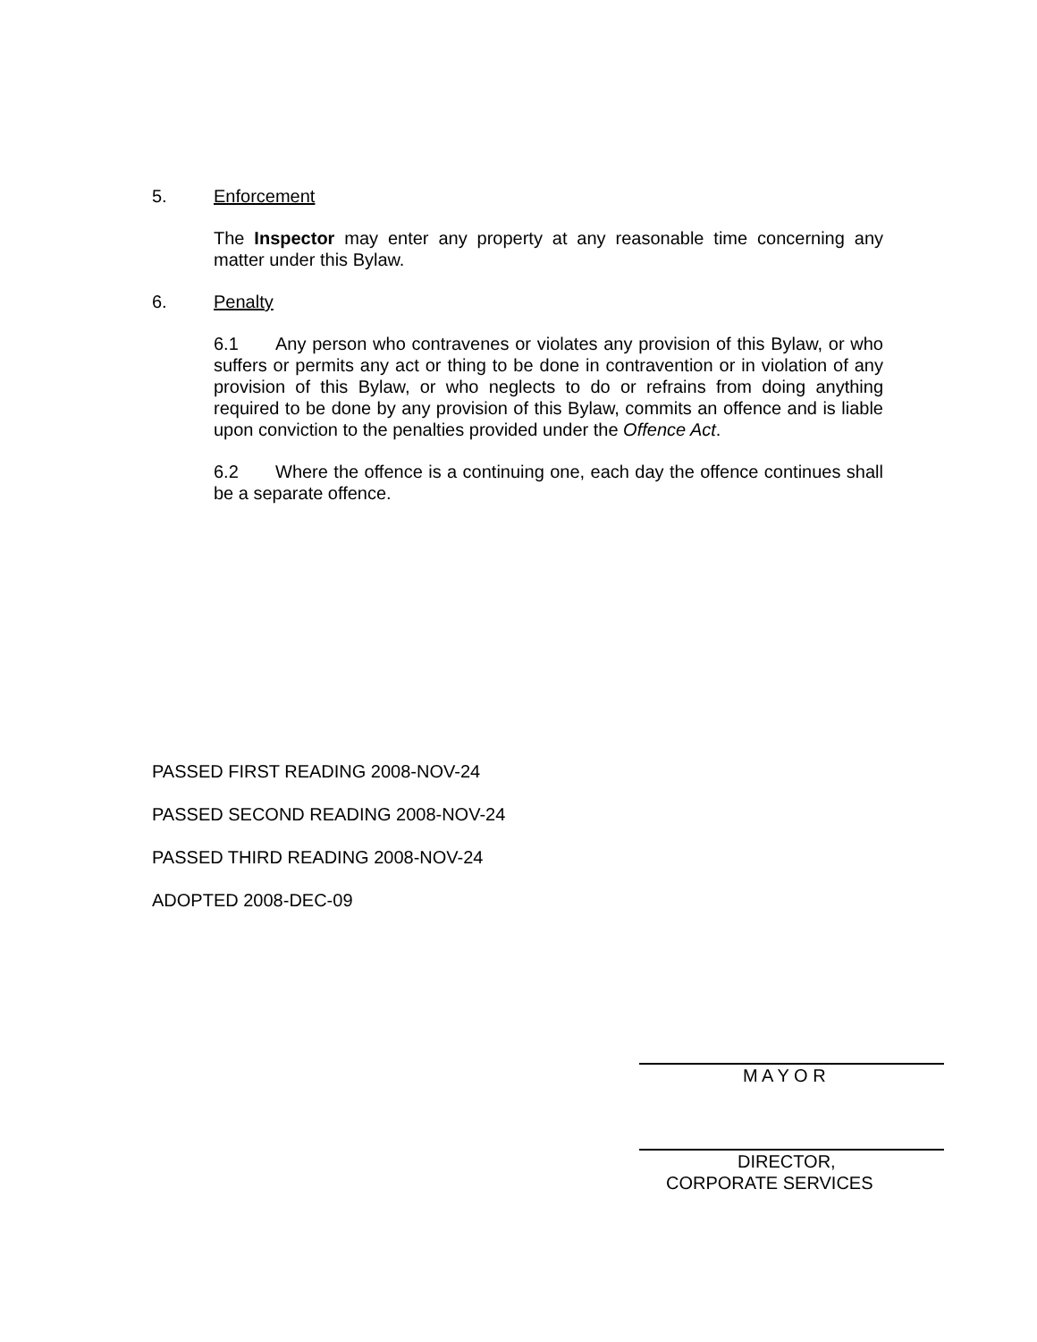5. Enforcement
The Inspector may enter any property at any reasonable time concerning any matter under this Bylaw.
6. Penalty
6.1 Any person who contravenes or violates any provision of this Bylaw, or who suffers or permits any act or thing to be done in contravention or in violation of any provision of this Bylaw, or who neglects to do or refrains from doing anything required to be done by any provision of this Bylaw, commits an offence and is liable upon conviction to the penalties provided under the Offence Act.
6.2 Where the offence is a continuing one, each day the offence continues shall be a separate offence.
PASSED FIRST READING 2008-NOV-24
PASSED SECOND READING 2008-NOV-24
PASSED THIRD READING 2008-NOV-24
ADOPTED 2008-DEC-09
M A Y O R
DIRECTOR,
CORPORATE SERVICES